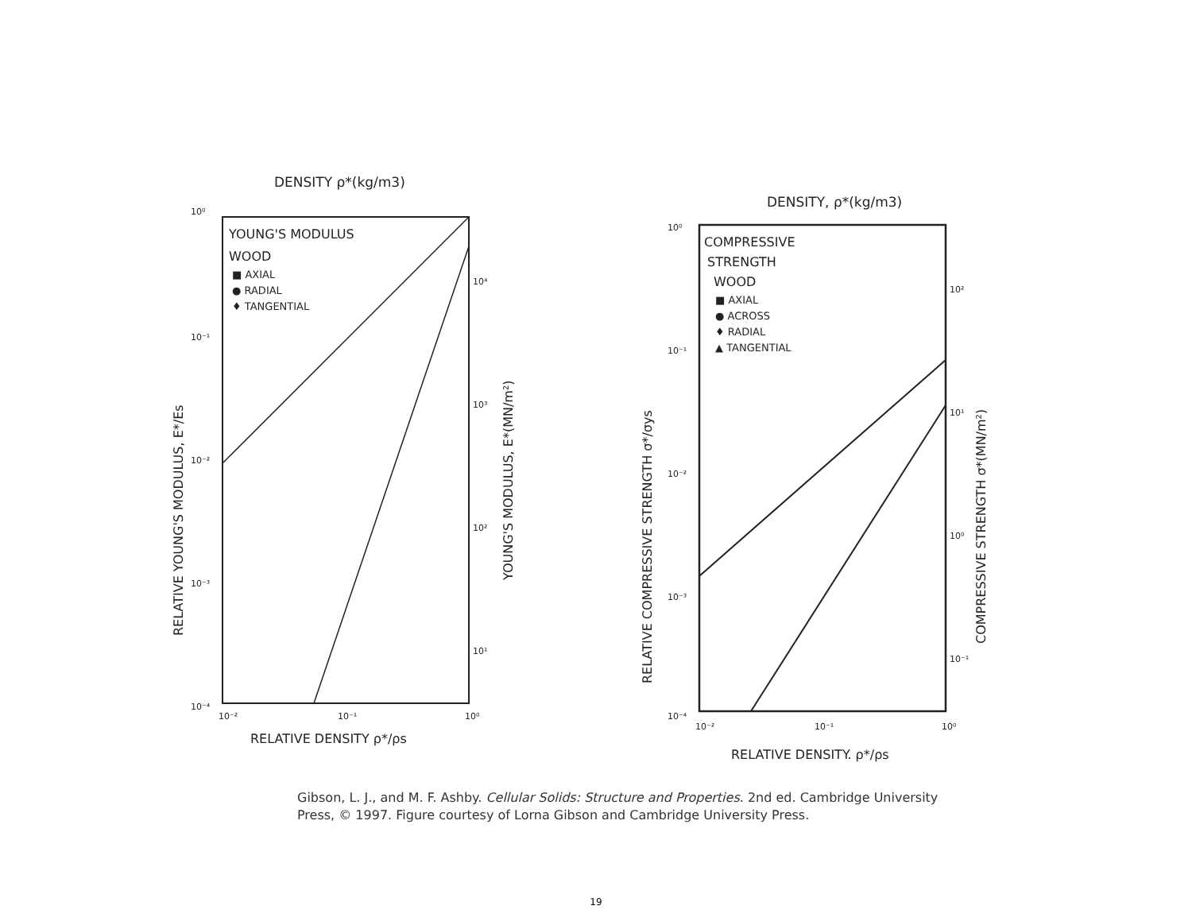DENSITY ρ*(kg/m3)
YOUNG'S MODULUS
WOOD
■ AXIAL
● RADIAL
♦ TANGENTIAL
10⁰
10⁻¹
10⁻²
10⁻³
10⁻⁴
10⁴
10³
10²
10¹
10⁻²
10⁻¹
10⁰
RELATIVE DENSITY ρ*/ρs
RELATIVE YOUNG'S MODULUS, E*/Es
YOUNG'S MODULUS, E*(MN/m²)
DENSITY, ρ*(kg/m3)
COMPRESSIVE
STRENGTH
WOOD
■ AXIAL
● ACROSS
♦ RADIAL
▲ TANGENTIAL
10⁰
10⁻¹
10⁻²
10⁻³
10⁻⁴
10²
10¹
10⁰
10⁻¹
10⁻²
10⁻¹
10⁰
RELATIVE DENSITY. ρ*/ρs
RELATIVE COMPRESSIVE STRENGTH σ*/σys
COMPRESSIVE STRENGTH σ*(MN/m²)
Gibson, L. J., and M. F. Ashby. Cellular Solids: Structure and Properties. 2nd ed. Cambridge University Press, © 1997. Figure courtesy of Lorna Gibson and Cambridge University Press.
19